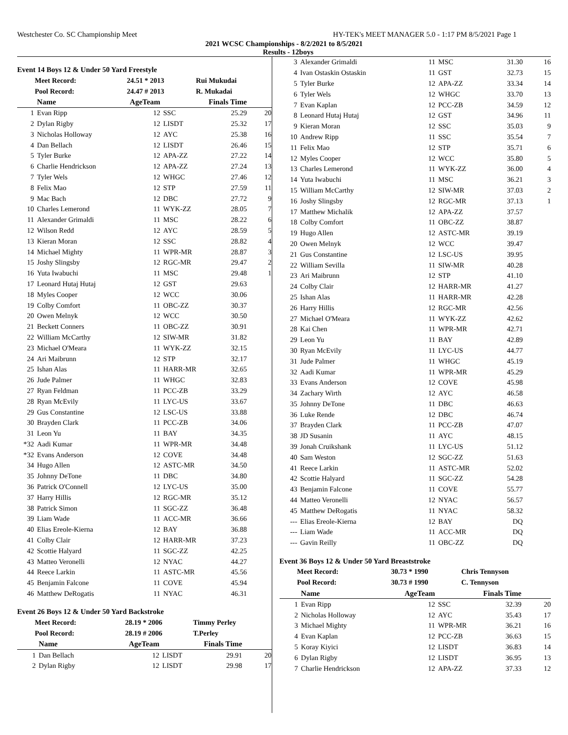Westchester Co. SC Championship Meet HY-TEK's MEET MANAGER 5.0 - 1:17 PM 8/5/2021 Page 1
2021 WCSC Championships - 8/2/2021 to 8/5/2021
Results - 12boys
Event 14 Boys 12 & Under 50 Yard Freestyle
| Meet Record: | 24.51 * 2013 | Rui Mukudai |
| Pool Record: | 24.47 # 2013 | R. Mukadai |
| | Name | AgeTeam | | Finals Time | |
| --- | --- | --- | --- | --- | --- |
| 1 | Evan Ripp | 12 | SSC | 25.29 | 20 |
| 2 | Dylan Rigby | 12 | LISDT | 25.32 | 17 |
| 3 | Nicholas Holloway | 12 | AYC | 25.38 | 16 |
| 4 | Dan Bellach | 12 | LISDT | 26.46 | 15 |
| 5 | Tyler Burke | 12 | APA-ZZ | 27.22 | 14 |
| 6 | Charlie Hendrickson | 12 | APA-ZZ | 27.24 | 13 |
| 7 | Tyler Wels | 12 | WHGC | 27.46 | 12 |
| 8 | Felix Mao | 12 | STP | 27.59 | 11 |
| 9 | Mac Bach | 12 | DBC | 27.72 | 9 |
| 10 | Charles Lemerond | 11 | WYK-ZZ | 28.05 | 7 |
| 11 | Alexander Grimaldi | 11 | MSC | 28.22 | 6 |
| 12 | Wilson Redd | 12 | AYC | 28.59 | 5 |
| 13 | Kieran Moran | 12 | SSC | 28.82 | 4 |
| 14 | Michael Mighty | 11 | WPR-MR | 28.87 | 3 |
| 15 | Joshy Slingsby | 12 | RGC-MR | 29.47 | 2 |
| 16 | Yuta Iwabuchi | 11 | MSC | 29.48 | 1 |
| 17 | Leonard Hutaj Hutaj | 12 | GST | 29.63 | |
| 18 | Myles Cooper | 12 | WCC | 30.06 | |
| 19 | Colby Comfort | 11 | OBC-ZZ | 30.37 | |
| 20 | Owen Melnyk | 12 | WCC | 30.50 | |
| 21 | Beckett Conners | 11 | OBC-ZZ | 30.91 | |
| 22 | William McCarthy | 12 | SIW-MR | 31.82 | |
| 23 | Michael O'Meara | 11 | WYK-ZZ | 32.15 | |
| 24 | Ari Maibrunn | 12 | STP | 32.17 | |
| 25 | Ishan Alas | 11 | HARR-MR | 32.65 | |
| 26 | Jude Palmer | 11 | WHGC | 32.83 | |
| 27 | Ryan Feldman | 11 | PCC-ZB | 33.29 | |
| 28 | Ryan McEvily | 11 | LYC-US | 33.67 | |
| 29 | Gus Constantine | 12 | LSC-US | 33.88 | |
| 30 | Brayden Clark | 11 | PCC-ZB | 34.06 | |
| 31 | Leon Yu | 11 | BAY | 34.35 | |
| *32 | Aadi Kumar | 11 | WPR-MR | 34.48 | |
| *32 | Evans Anderson | 12 | COVE | 34.48 | |
| 34 | Hugo Allen | 12 | ASTC-MR | 34.50 | |
| 35 | Johnny DeTone | 11 | DBC | 34.80 | |
| 36 | Patrick O'Connell | 12 | LYC-US | 35.00 | |
| 37 | Harry Hillis | 12 | RGC-MR | 35.12 | |
| 38 | Patrick Simon | 11 | SGC-ZZ | 36.48 | |
| 39 | Liam Wade | 11 | ACC-MR | 36.66 | |
| 40 | Elias Ereole-Kierna | 12 | BAY | 36.88 | |
| 41 | Colby Clair | 12 | HARR-MR | 37.23 | |
| 42 | Scottie Halyard | 11 | SGC-ZZ | 42.25 | |
| 43 | Matteo Veronelli | 12 | NYAC | 44.27 | |
| 44 | Reece Larkin | 11 | ASTC-MR | 45.56 | |
| 45 | Benjamin Falcone | 11 | COVE | 45.94 | |
| 46 | Matthew DeRogatis | 11 | NYAC | 46.31 | |
Event 26 Boys 12 & Under 50 Yard Backstroke
| Meet Record: | 28.19 * 2006 | Timmy Perley |
| Pool Record: | 28.19 # 2006 | T.Perley |
| | Name | AgeTeam | | Finals Time | |
| --- | --- | --- | --- | --- | --- |
| 1 | Dan Bellach | 12 | LISDT | 29.91 | 20 |
| 2 | Dylan Rigby | 12 | LISDT | 29.98 | 17 |
| 3 | Alexander Grimaldi | 11 | MSC | 31.30 | 16 |
| 4 | Ivan Ostaskin Ostaskin | 11 | GST | 32.73 | 15 |
| 5 | Tyler Burke | 12 | APA-ZZ | 33.34 | 14 |
| 6 | Tyler Wels | 12 | WHGC | 33.70 | 13 |
| 7 | Evan Kaplan | 12 | PCC-ZB | 34.59 | 12 |
| 8 | Leonard Hutaj Hutaj | 12 | GST | 34.96 | 11 |
| 9 | Kieran Moran | 12 | SSC | 35.03 | 9 |
| 10 | Andrew Ripp | 11 | SSC | 35.54 | 7 |
| 11 | Felix Mao | 12 | STP | 35.71 | 6 |
| 12 | Myles Cooper | 12 | WCC | 35.80 | 5 |
| 13 | Charles Lemerond | 11 | WYK-ZZ | 36.00 | 4 |
| 14 | Yuta Iwabuchi | 11 | MSC | 36.21 | 3 |
| 15 | William McCarthy | 12 | SIW-MR | 37.03 | 2 |
| 16 | Joshy Slingsby | 12 | RGC-MR | 37.13 | 1 |
| 17 | Matthew Michalik | 12 | APA-ZZ | 37.57 | |
| 18 | Colby Comfort | 11 | OBC-ZZ | 38.87 | |
| 19 | Hugo Allen | 12 | ASTC-MR | 39.19 | |
| 20 | Owen Melnyk | 12 | WCC | 39.47 | |
| 21 | Gus Constantine | 12 | LSC-US | 39.95 | |
| 22 | William Sevilla | 11 | SIW-MR | 40.28 | |
| 23 | Ari Maibrunn | 12 | STP | 41.10 | |
| 24 | Colby Clair | 12 | HARR-MR | 41.27 | |
| 25 | Ishan Alas | 11 | HARR-MR | 42.28 | |
| 26 | Harry Hillis | 12 | RGC-MR | 42.56 | |
| 27 | Michael O'Meara | 11 | WYK-ZZ | 42.62 | |
| 28 | Kai Chen | 11 | WPR-MR | 42.71 | |
| 29 | Leon Yu | 11 | BAY | 42.89 | |
| 30 | Ryan McEvily | 11 | LYC-US | 44.77 | |
| 31 | Jude Palmer | 11 | WHGC | 45.19 | |
| 32 | Aadi Kumar | 11 | WPR-MR | 45.29 | |
| 33 | Evans Anderson | 12 | COVE | 45.98 | |
| 34 | Zachary Wirth | 12 | AYC | 46.58 | |
| 35 | Johnny DeTone | 11 | DBC | 46.63 | |
| 36 | Luke Rende | 12 | DBC | 46.74 | |
| 37 | Brayden Clark | 11 | PCC-ZB | 47.07 | |
| 38 | JD Susanin | 11 | AYC | 48.15 | |
| 39 | Jonah Cruikshank | 11 | LYC-US | 51.12 | |
| 40 | Sam Weston | 12 | SGC-ZZ | 51.63 | |
| 41 | Reece Larkin | 11 | ASTC-MR | 52.02 | |
| 42 | Scottie Halyard | 11 | SGC-ZZ | 54.28 | |
| 43 | Benjamin Falcone | 11 | COVE | 55.77 | |
| 44 | Matteo Veronelli | 12 | NYAC | 56.57 | |
| 45 | Matthew DeRogatis | 11 | NYAC | 58.32 | |
| --- | Elias Ereole-Kierna | 12 | BAY | DQ | |
| --- | Liam Wade | 11 | ACC-MR | DQ | |
| --- | Gavin Reilly | 11 | OBC-ZZ | DQ | |
Event 36 Boys 12 & Under 50 Yard Breaststroke
| Meet Record: | 30.73 * 1990 | Chris Tennyson |
| Pool Record: | 30.73 # 1990 | C. Tennyson |
| | Name | AgeTeam | | Finals Time | |
| --- | --- | --- | --- | --- | --- |
| 1 | Evan Ripp | 12 | SSC | 32.39 | 20 |
| 2 | Nicholas Holloway | 12 | AYC | 35.43 | 17 |
| 3 | Michael Mighty | 11 | WPR-MR | 36.21 | 16 |
| 4 | Evan Kaplan | 12 | PCC-ZB | 36.63 | 15 |
| 5 | Koray Kiyici | 12 | LISDT | 36.83 | 14 |
| 6 | Dylan Rigby | 12 | LISDT | 36.95 | 13 |
| 7 | Charlie Hendrickson | 12 | APA-ZZ | 37.33 | 12 |